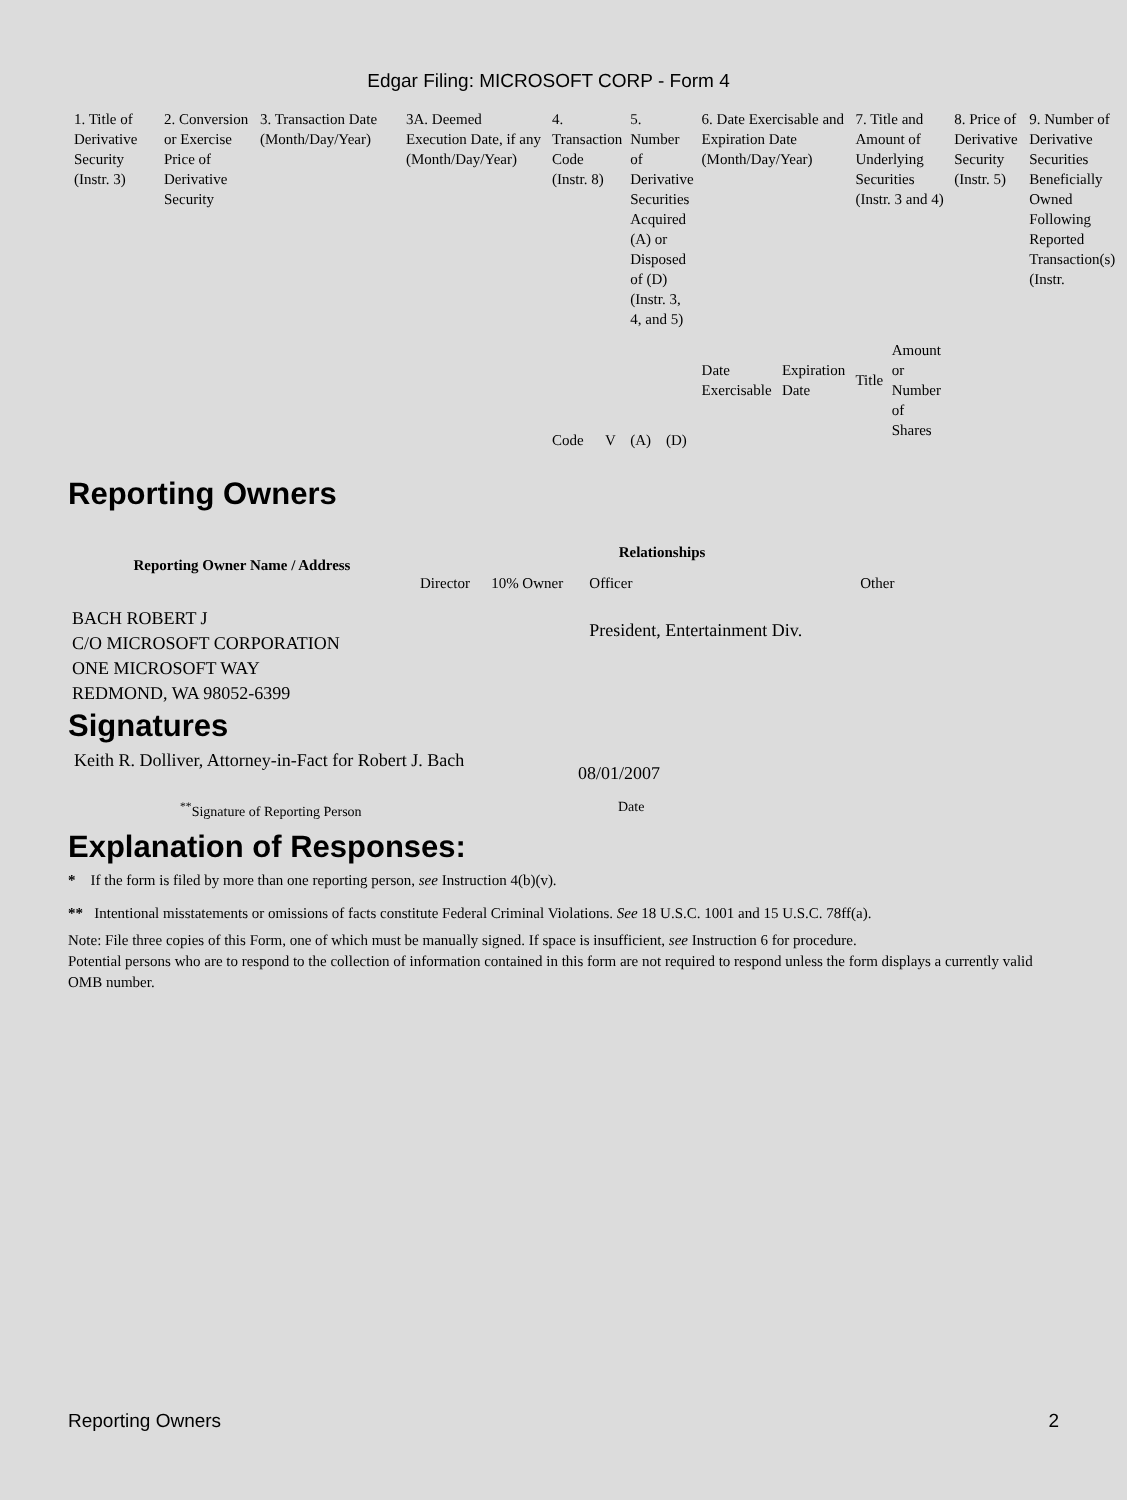Edgar Filing: MICROSOFT CORP - Form 4
| 1. Title of Derivative Security (Instr. 3) | 2. Conversion or Exercise Price of Derivative Security | 3. Transaction Date (Month/Day/Year) | 3A. Deemed Execution Date, if any (Month/Day/Year) | 4. Transaction Code (Instr. 8) | | 5. Number of Derivative Securities Acquired (A) or Disposed of (D) (Instr. 3, 4, and 5) | | 6. Date Exercisable and Expiration Date (Month/Day/Year) | | 7. Title and Amount of Underlying Securities (Instr. 3 and 4) | | 8. Price of Derivative Security (Instr. 5) | 9. Number of Derivative Securities Beneficially Owned Following Reported Transaction(s) (Instr. |
| --- | --- | --- | --- | --- | --- | --- | --- | --- | --- | --- | --- | --- | --- |
| | | | | Code | V | (A) | (D) | Date Exercisable | Expiration Date | Title | Amount or Number of Shares | | |
Reporting Owners
| Reporting Owner Name / Address | Relationships | | | |
| --- | --- | --- | --- | --- |
| | Director | 10% Owner | Officer | Other |
| BACH ROBERT J C/O MICROSOFT CORPORATION ONE MICROSOFT WAY REDMOND, WA 98052-6399 | | | President, Entertainment Div. | |
Signatures
| Keith R. Dolliver, Attorney-in-Fact for Robert J. Bach | 08/01/2007 |
| <sup>**</sup> Signature of Reporting Person | Date |
Explanation of Responses:
* If the form is filed by more than one reporting person, see Instruction 4(b)(v).
** Intentional misstatements or omissions of facts constitute Federal Criminal Violations. See 18 U.S.C. 1001 and 15 U.S.C. 78ff(a).
Note: File three copies of this Form, one of which must be manually signed. If space is insufficient, see Instruction 6 for procedure.
Potential persons who are to respond to the collection of information contained in this form are not required to respond unless the form displays a currently valid OMB number.
Reporting Owners 2